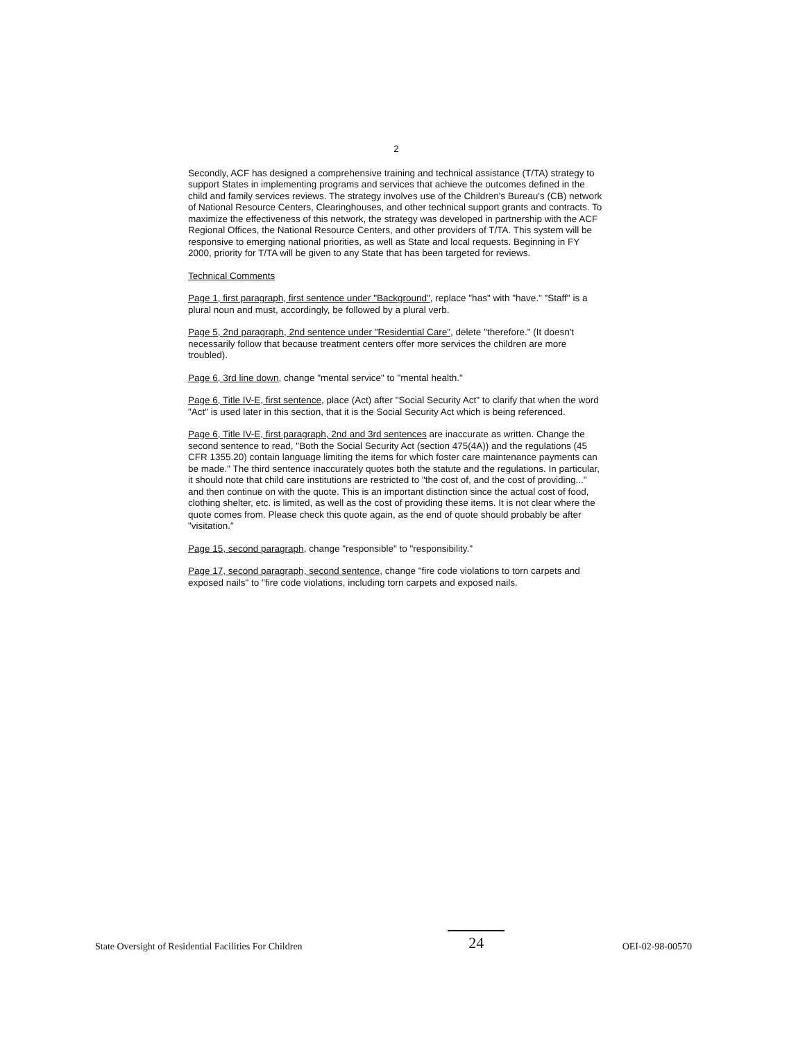2
Secondly, ACF has designed a comprehensive training and technical assistance (T/TA) strategy to support States in implementing programs and services that achieve the outcomes defined in the child and family services reviews. The strategy involves use of the Children's Bureau's (CB) network of National Resource Centers, Clearinghouses, and other technical support grants and contracts. To maximize the effectiveness of this network, the strategy was developed in partnership with the ACF Regional Offices, the National Resource Centers, and other providers of T/TA. This system will be responsive to emerging national priorities, as well as State and local requests. Beginning in FY 2000, priority for T/TA will be given to any State that has been targeted for reviews.
Technical Comments
Page 1, first paragraph, first sentence under "Background", replace "has" with "have." "Staff" is a plural noun and must, accordingly, be followed by a plural verb.
Page 5, 2nd paragraph, 2nd sentence under "Residential Care", delete "therefore." (It doesn't necessarily follow that because treatment centers offer more services the children are more troubled).
Page 6, 3rd line down, change "mental service" to "mental health."
Page 6, Title IV-E, first sentence, place (Act) after "Social Security Act" to clarify that when the word "Act" is used later in this section, that it is the Social Security Act which is being referenced.
Page 6, Title IV-E, first paragraph, 2nd and 3rd sentences are inaccurate as written. Change the second sentence to read, "Both the Social Security Act (section 475(4A)) and the regulations (45 CFR 1355.20) contain language limiting the items for which foster care maintenance payments can be made." The third sentence inaccurately quotes both the statute and the regulations. In particular, it should note that child care institutions are restricted to "the cost of, and the cost of providing..." and then continue on with the quote. This is an important distinction since the actual cost of food, clothing shelter, etc. is limited, as well as the cost of providing these items. It is not clear where the quote comes from. Please check this quote again, as the end of quote should probably be after "visitation."
Page 15, second paragraph, change "responsible" to "responsibility."
Page 17, second paragraph, second sentence, change "fire code violations to torn carpets and exposed nails" to "fire code violations, including torn carpets and exposed nails.
State Oversight of Residential Facilities For Children 24 OEI-02-98-00570